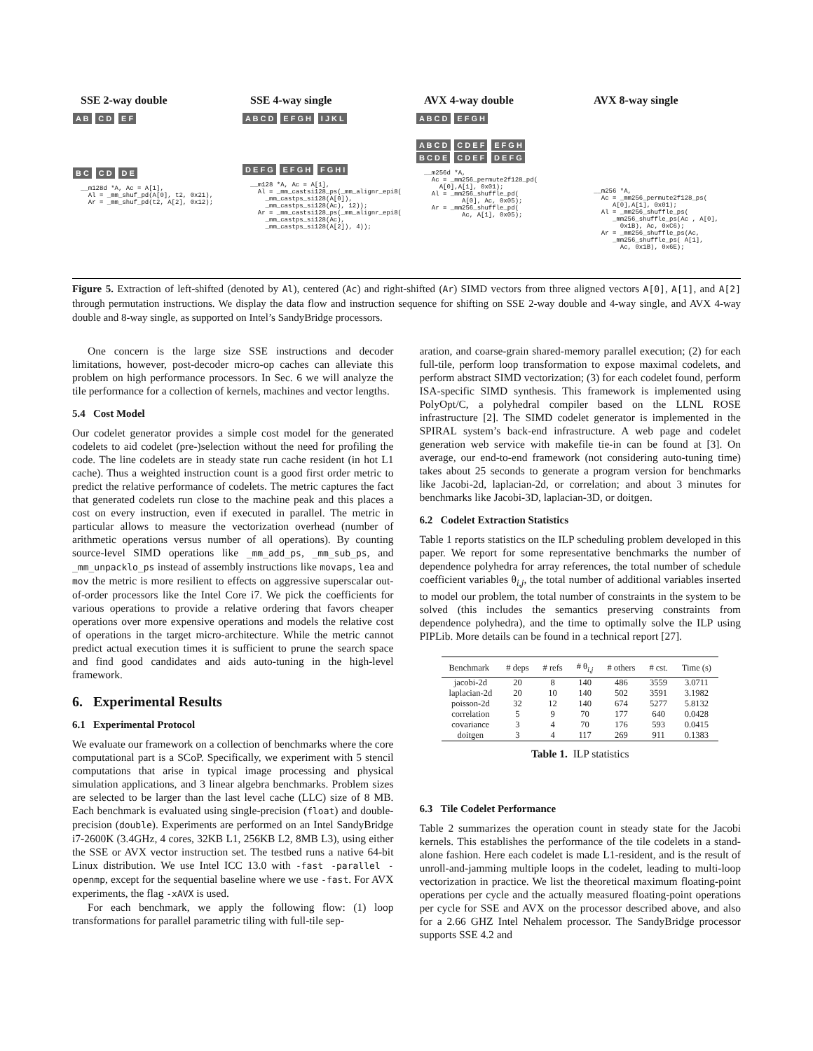SSE 2-way double
A B C D E F
B C C D D E
__m128d *A, Ac = A[1],
  Al = _mm_shuf_pd(A[0], t2, 0x21),
  Ar = _mm_shuf_pd(t2, A[2], 0x12);
SSE 4-way single
A B C D E F G H I J K L
D E F G E F G H F G H I
__m128 *A, Ac = A[1],
  Al = _mm_castsi128_ps(_mm_alignr_epi8(
    _mm_castps_si128(A[0]),
    _mm_castps_si128(Ac), 12));
  Ar = _mm_castsi128_ps(_mm_alignr_epi8(
    _mm_castps_si128(Ac),
    _mm_castps_si128(A[2]), 4));
AVX 4-way double
A B C D E F G H
A B C D C D E F E F G H
B C D E C D E F D E F G
__m256d *A,
  Ac = _mm256_permute2f128_pd(
    A[0],A[1], 0x01);
  Al = _mm256_shuffle_pd(
          A[0], Ac, 0x05);
  Ar = _mm256_shuffle_pd(
          Ac, A[1], 0x05);
AVX 8-way single
__m256 *A,
  Ac = _mm256_permute2f128_ps(
     A[0],A[1], 0x01);
  Al = _mm256_shuffle_ps(
     _mm256_shuffle_ps(Ac , A[0],
       0x1B), Ac, 0xC6);
  Ar = _mm256_shuffle_ps(Ac,
     _mm256_shuffle_ps( A[1],
       Ac, 0x1B), 0x6E);
Figure 5. Extraction of left-shifted (denoted by Al), centered (Ac) and right-shifted (Ar) SIMD vectors from three aligned vectors A[0], A[1], and A[2] through permutation instructions. We display the data flow and instruction sequence for shifting on SSE 2-way double and 4-way single, and AVX 4-way double and 8-way single, as supported on Intel’s SandyBridge processors.
One concern is the large size SSE instructions and decoder limitations, however, post-decoder micro-op caches can alleviate this problem on high performance processors. In Sec. 6 we will analyze the tile performance for a collection of kernels, machines and vector lengths.
5.4 Cost Model
Our codelet generator provides a simple cost model for the generated codelets to aid codelet (pre-)selection without the need for profiling the code. The line codelets are in steady state run cache resident (in hot L1 cache). Thus a weighted instruction count is a good first order metric to predict the relative performance of codelets. The metric captures the fact that generated codelets run close to the machine peak and this places a cost on every instruction, even if executed in parallel. The metric in particular allows to measure the vectorization overhead (number of arithmetic operations versus number of all operations). By counting source-level SIMD operations like _mm_add_ps, _mm_sub_ps, and _mm_unpacklo_ps instead of assembly instructions like movaps, lea and mov the metric is more resilient to effects on aggressive superscalar out-of-order processors like the Intel Core i7. We pick the coefficients for various operations to provide a relative ordering that favors cheaper operations over more expensive operations and models the relative cost of operations in the target micro-architecture. While the metric cannot predict actual execution times it is sufficient to prune the search space and find good candidates and aids auto-tuning in the high-level framework.
6. Experimental Results
6.1 Experimental Protocol
We evaluate our framework on a collection of benchmarks where the core computational part is a SCoP. Specifically, we experiment with 5 stencil computations that arise in typical image processing and physical simulation applications, and 3 linear algebra benchmarks. Problem sizes are selected to be larger than the last level cache (LLC) size of 8 MB. Each benchmark is evaluated using single-precision (float) and double-precision (double). Experiments are performed on an Intel SandyBridge i7-2600K (3.4GHz, 4 cores, 32KB L1, 256KB L2, 8MB L3), using either the SSE or AVX vector instruction set. The testbed runs a native 64-bit Linux distribution. We use Intel ICC 13.0 with -fast -parallel -openmp, except for the sequential baseline where we use -fast. For AVX experiments, the flag -xAVX is used.
For each benchmark, we apply the following flow: (1) loop transformations for parallel parametric tiling with full-tile sep-
aration, and coarse-grain shared-memory parallel execution; (2) for each full-tile, perform loop transformation to expose maximal codelets, and perform abstract SIMD vectorization; (3) for each codelet found, perform ISA-specific SIMD synthesis. This framework is implemented using PolyOpt/C, a polyhedral compiler based on the LLNL ROSE infrastructure [2]. The SIMD codelet generator is implemented in the SPIRAL system’s back-end infrastructure. A web page and codelet generation web service with makefile tie-in can be found at [3]. On average, our end-to-end framework (not considering auto-tuning time) takes about 25 seconds to generate a program version for benchmarks like Jacobi-2d, laplacian-2d, or correlation; and about 3 minutes for benchmarks like Jacobi-3D, laplacian-3D, or doitgen.
6.2 Codelet Extraction Statistics
Table 1 reports statistics on the ILP scheduling problem developed in this paper. We report for some representative benchmarks the number of dependence polyhedra for array references, the total number of schedule coefficient variables θ<sub>i,j</sub>, the total number of additional variables inserted to model our problem, the total number of constraints in the system to be solved (this includes the semantics preserving constraints from dependence polyhedra), and the time to optimally solve the ILP using PIPLib. More details can be found in a technical report [27].
| Benchmark | # deps | # refs | # θ<sub>i,j</sub> | # others | # cst. | Time (s) |
| --- | --- | --- | --- | --- | --- | --- |
| jacobi-2d | 20 | 8 | 140 | 486 | 3559 | 3.0711 |
| laplacian-2d | 20 | 10 | 140 | 502 | 3591 | 3.1982 |
| poisson-2d | 32 | 12 | 140 | 674 | 5277 | 5.8132 |
| correlation | 5 | 9 | 70 | 177 | 640 | 0.0428 |
| covariance | 3 | 4 | 70 | 176 | 593 | 0.0415 |
| doitgen | 3 | 4 | 117 | 269 | 911 | 0.1383 |
Table 1. ILP statistics
6.3 Tile Codelet Performance
Table 2 summarizes the operation count in steady state for the Jacobi kernels. This establishes the performance of the tile codelets in a stand-alone fashion. Here each codelet is made L1-resident, and is the result of unroll-and-jamming multiple loops in the codelet, leading to multi-loop vectorization in practice. We list the theoretical maximum floating-point operations per cycle and the actually measured floating-point operations per cycle for SSE and AVX on the processor described above, and also for a 2.66 GHZ Intel Nehalem processor. The SandyBridge processor supports SSE 4.2 and